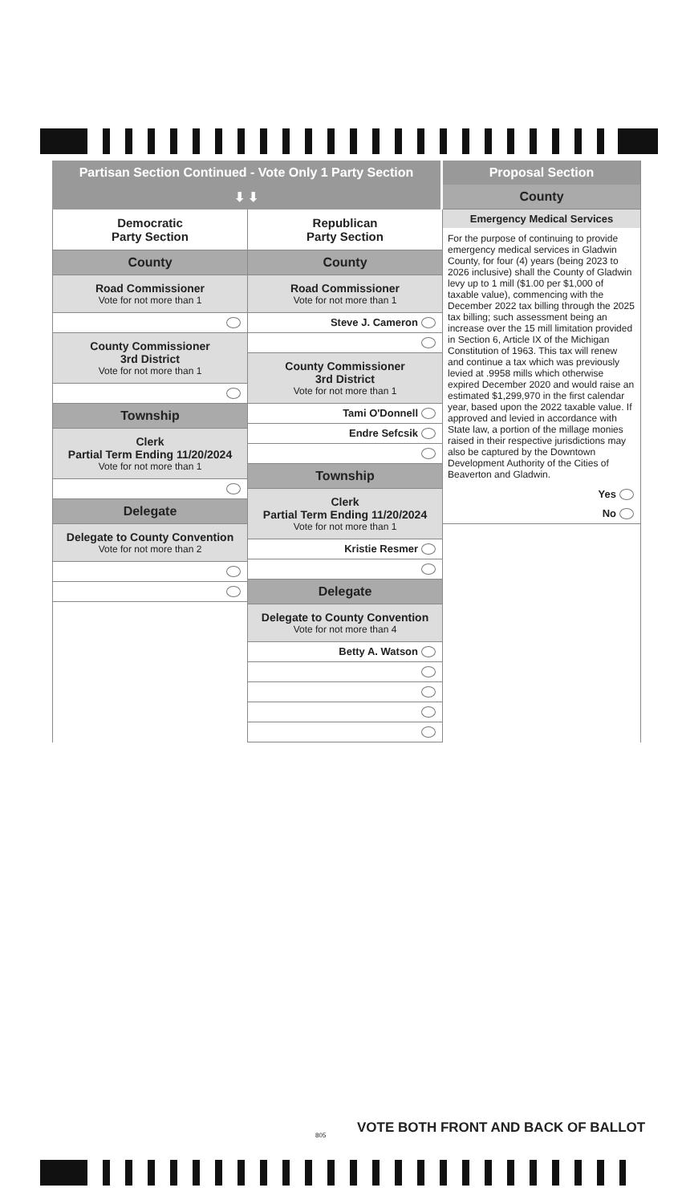Partisan Section Continued - Vote Only 1 Party Section
⬇ ⬇
Democratic
Party Section
County
Road Commissioner
Vote for not more than 1
County Commissioner
3rd District
Vote for not more than 1
Township
Clerk
Partial Term Ending 11/20/2024
Vote for not more than 1
Delegate
Delegate to County Convention
Vote for not more than 2
Republican
Party Section
County
Road Commissioner
Vote for not more than 1
Steve J. Cameron
County Commissioner
3rd District
Vote for not more than 1
Tami O'Donnell
Endre Sefcsik
Township
Clerk
Partial Term Ending 11/20/2024
Vote for not more than 1
Kristie Resmer
Delegate
Delegate to County Convention
Vote for not more than 4
Betty A. Watson
Proposal Section
County
Emergency Medical Services
For the purpose of continuing to provide emergency medical services in Gladwin County, for four (4) years (being 2023 to 2026 inclusive) shall the County of Gladwin levy up to 1 mill ($1.00 per $1,000 of taxable value), commencing with the December 2022 tax billing through the 2025 tax billing; such assessment being an increase over the 15 mill limitation provided in Section 6, Article IX of the Michigan Constitution of 1963. This tax will renew and continue a tax which was previously levied at .9958 mills which otherwise expired December 2020 and would raise an estimated $1,299,970 in the first calendar year, based upon the 2022 taxable value. If approved and levied in accordance with State law, a portion of the millage monies raised in their respective jurisdictions may also be captured by the Downtown Development Authority of the Cities of Beaverton and Gladwin.
Yes
No
VOTE BOTH FRONT AND BACK OF BALLOT
805